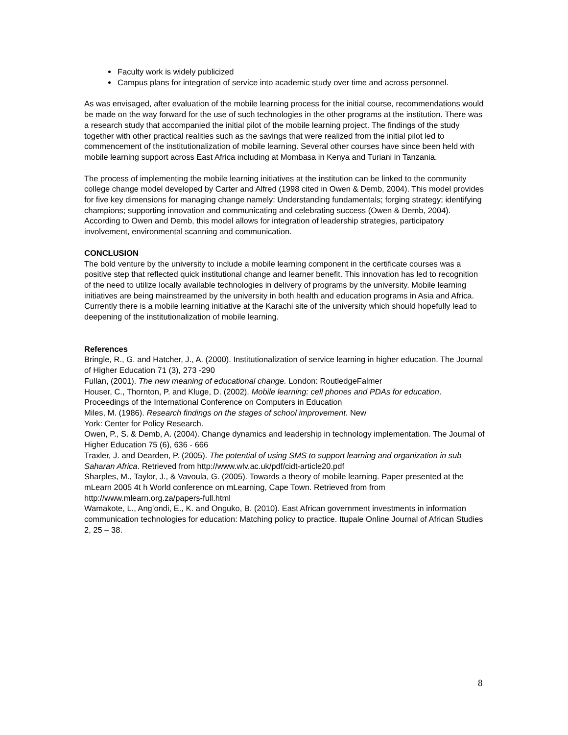Faculty work is widely publicized
Campus plans for integration of service into academic study over time and across personnel.
As was envisaged, after evaluation of the mobile learning process for the initial course, recommendations would be made on the way forward for the use of such technologies in the other programs at the institution. There was a research study that accompanied the initial pilot of the mobile learning project. The findings of the study together with other practical realities such as the savings that were realized from the initial pilot led to commencement of the institutionalization of mobile learning. Several other courses have since been held with mobile learning support across East Africa including at Mombasa in Kenya and Turiani in Tanzania.
The process of implementing the mobile learning initiatives at the institution can be linked to the community college change model developed by Carter and Alfred (1998 cited in Owen & Demb, 2004). This model provides for five key dimensions for managing change namely: Understanding fundamentals; forging strategy; identifying champions; supporting innovation and communicating and celebrating success (Owen & Demb, 2004). According to Owen and Demb, this model allows for integration of leadership strategies, participatory involvement, environmental scanning and communication.
CONCLUSION
The bold venture by the university to include a mobile learning component in the certificate courses was a positive step that reflected quick institutional change and learner benefit. This innovation has led to recognition of the need to utilize locally available technologies in delivery of programs by the university. Mobile learning initiatives are being mainstreamed by the university in both health and education programs in Asia and Africa. Currently there is a mobile learning initiative at the Karachi site of the university which should hopefully lead to deepening of the institutionalization of mobile learning.
References
Bringle, R., G. and Hatcher, J., A. (2000). Institutionalization of service learning in higher education. The Journal of Higher Education 71 (3), 273 -290
Fullan, (2001). The new meaning of educational change. London: RoutledgeFalmer
Houser, C., Thornton, P. and Kluge, D. (2002). Mobile learning: cell phones and PDAs for education. Proceedings of the International Conference on Computers in Education
Miles, M. (1986). Research findings on the stages of school improvement. New
York: Center for Policy Research.
Owen, P., S. & Demb, A. (2004). Change dynamics and leadership in technology implementation. The Journal of Higher Education 75 (6), 636 - 666
Traxler, J. and Dearden, P. (2005). The potential of using SMS to support learning and organization in sub Saharan Africa. Retrieved from http://www.wlv.ac.uk/pdf/cidt-article20.pdf
Sharples, M., Taylor, J., & Vavoula, G. (2005). Towards a theory of mobile learning. Paper presented at the mLearn 2005 4t h World conference on mLearning, Cape Town. Retrieved from from http://www.mlearn.org.za/papers-full.html
Wamakote, L., Ang’ondi, E., K. and Onguko, B. (2010). East African government investments in information communication technologies for education: Matching policy to practice. Itupale Online Journal of African Studies 2, 25 – 38.
8